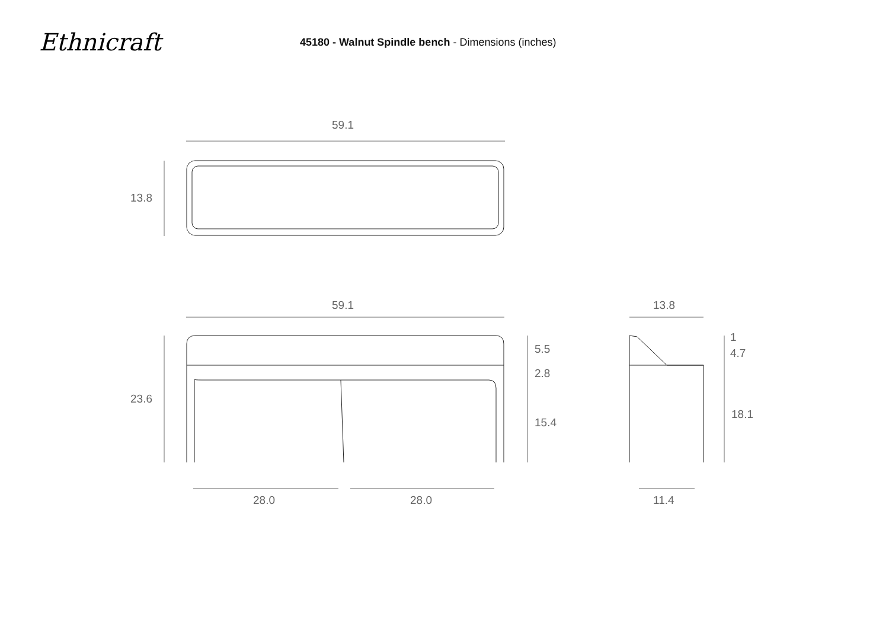Ethnicraft
45180 - Walnut Spindle bench - Dimensions (inches)
59.1
13.8
59.1 13.8
23.6
5.5
2.8
15.4
1
4.7
18.1
28.0 28.0 11.4